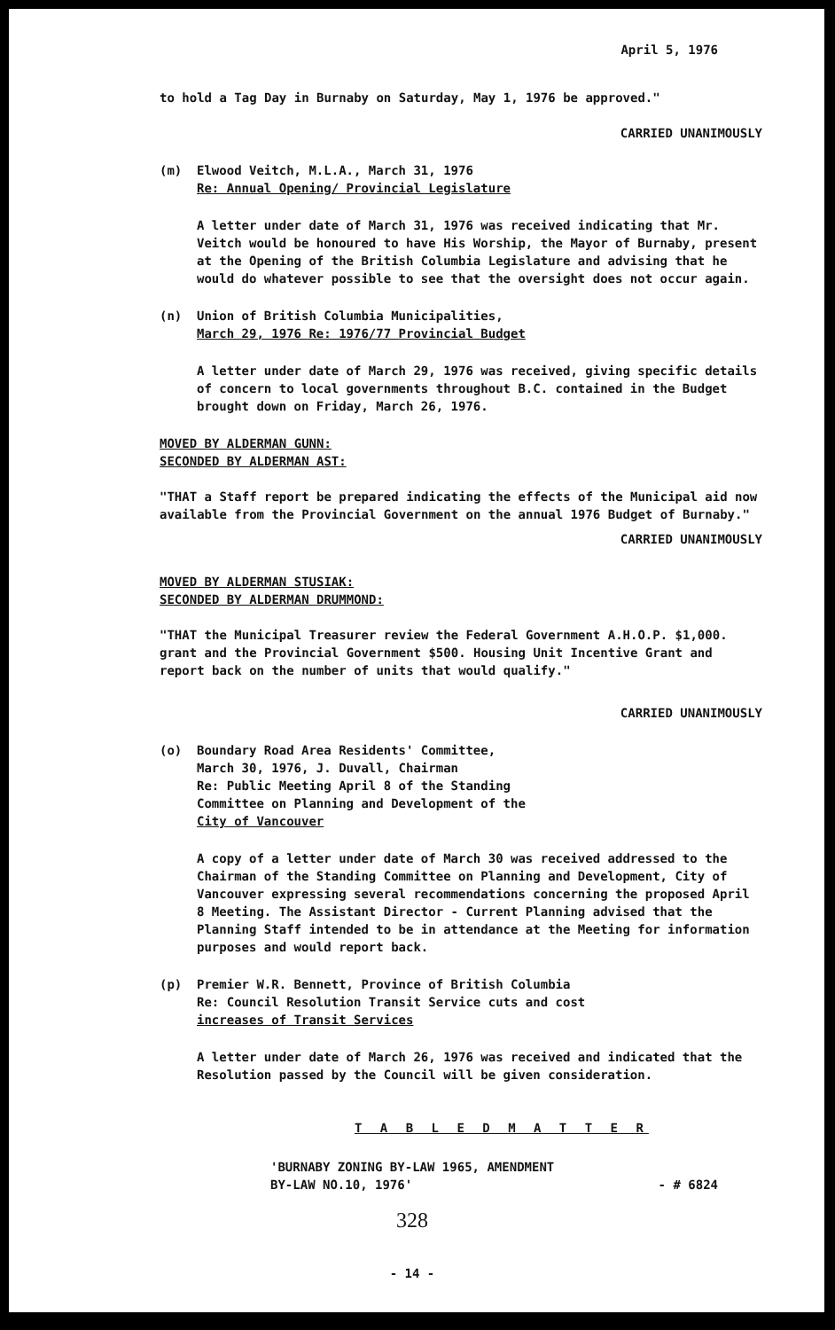April 5, 1976
to hold a Tag Day in Burnaby on Saturday, May 1, 1976 be approved."
CARRIED UNANIMOUSLY
(m) Elwood Veitch, M.L.A., March 31, 1976
Re: Annual Opening/ Provincial Legislature
A letter under date of March 31, 1976 was received indicating that Mr. Veitch would be honoured to have His Worship, the Mayor of Burnaby, present at the Opening of the British Columbia Legislature and advising that he would do whatever possible to see that the oversight does not occur again.
(n) Union of British Columbia Municipalities,
March 29, 1976 Re: 1976/77 Provincial Budget
A letter under date of March 29, 1976 was received, giving specific details of concern to local governments throughout B.C. contained in the Budget brought down on Friday, March 26, 1976.
MOVED BY ALDERMAN GUNN:
SECONDED BY ALDERMAN AST:
"THAT a Staff report be prepared indicating the effects of the Municipal aid now available from the Provincial Government on the annual 1976 Budget of Burnaby."
CARRIED UNANIMOUSLY
MOVED BY ALDERMAN STUSIAK:
SECONDED BY ALDERMAN DRUMMOND:
"THAT the Municipal Treasurer review the Federal Government A.H.O.P. $1,000. grant and the Provincial Government $500. Housing Unit Incentive Grant and report back on the number of units that would qualify."
CARRIED UNANIMOUSLY
(o) Boundary Road Area Residents' Committee,
March 30, 1976, J. Duvall, Chairman
Re: Public Meeting April 8 of the Standing
Committee on Planning and Development of the
City of Vancouver
A copy of a letter under date of March 30 was received addressed to the Chairman of the Standing Committee on Planning and Development, City of Vancouver expressing several recommendations concerning the proposed April 8 Meeting. The Assistant Director - Current Planning advised that the Planning Staff intended to be in attendance at the Meeting for information purposes and would report back.
(p) Premier W.R. Bennett, Province of British Columbia
Re: Council Resolution Transit Service cuts and cost
increases of Transit Services
A letter under date of March 26, 1976 was received and indicated that the Resolution passed by the Council will be given consideration.
T A B L E D M A T T E R
'BURNABY ZONING BY-LAW 1965, AMENDMENT
BY-LAW NO.10, 1976'
- # 6824
328
- 14 -